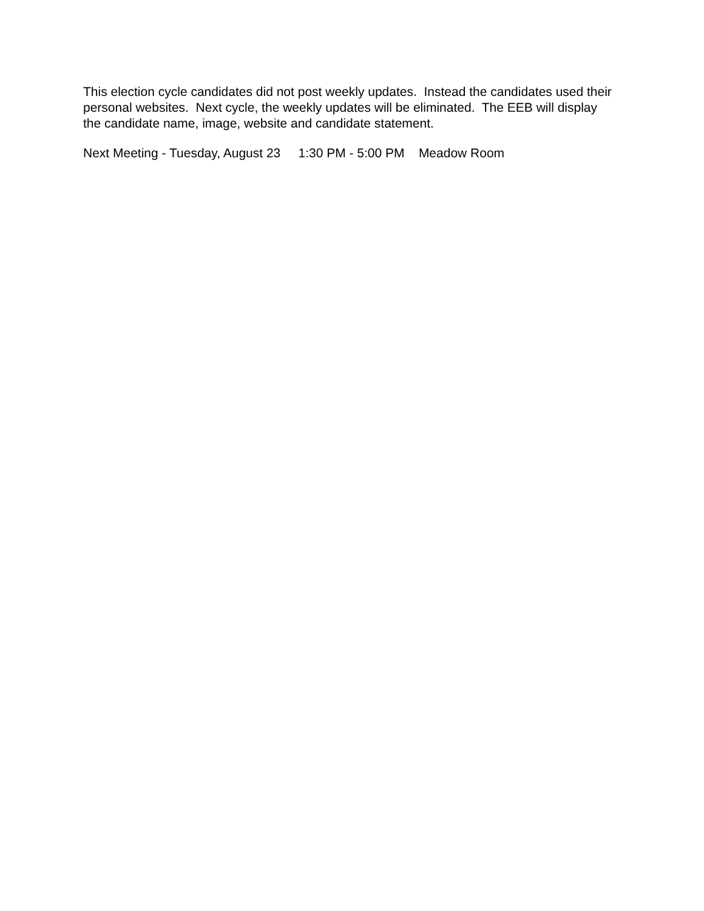This election cycle candidates did not post weekly updates. Instead the candidates used their personal websites. Next cycle, the weekly updates will be eliminated. The EEB will display the candidate name, image, website and candidate statement.
Next Meeting - Tuesday, August 23 1:30 PM - 5:00 PM Meadow Room